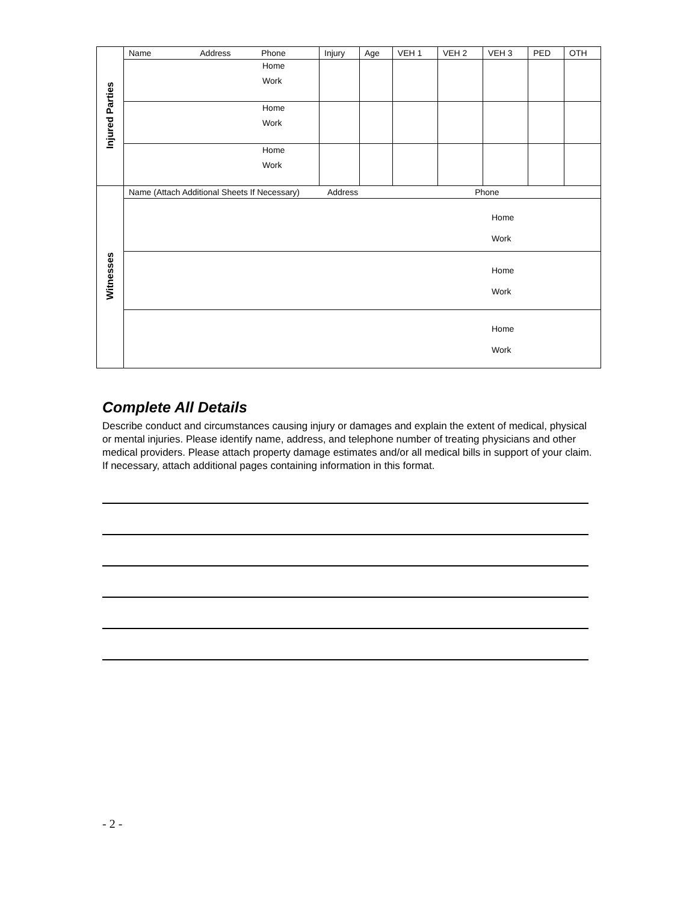| Injured Parties | Name Address Phone | Injury | Age | VEH 1 | VEH 2 | VEH 3 | PED | OTH |
| | Home Work | | | | | | | |
| | Home Work | | | | | | | |
| | Home Work | | | | | | | |
| Witnesses | Name (Attach Additional Sheets If Necessary) Address Phone | | | | | | | |
| | Home Work | | | | | | | |
| | Home Work | | | | | | | |
| | Home Work | | | | | | | |
Complete All Details
Describe conduct and circumstances causing injury or damages and explain the extent of medical, physical or mental injuries. Please identify name, address, and telephone number of treating physicians and other medical providers. Please attach property damage estimates and/or all medical bills in support of your claim. If necessary, attach additional pages containing information in this format.
- 2 -